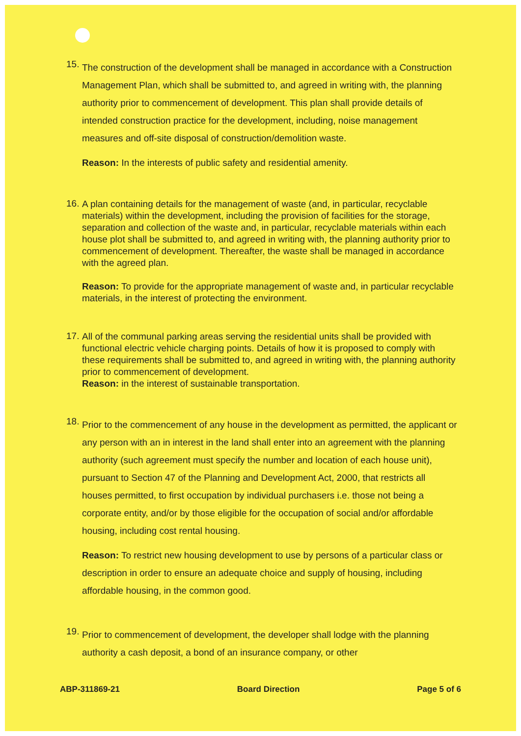15.
The construction of the development shall be managed in accordance with a Construction Management Plan, which shall be submitted to, and agreed in writing with, the planning authority prior to commencement of development. This plan shall provide details of intended construction practice for the development, including, noise management measures and off-site disposal of construction/demolition waste.
Reason: In the interests of public safety and residential amenity.
16.
A plan containing details for the management of waste (and, in particular, recyclable materials) within the development, including the provision of facilities for the storage, separation and collection of the waste and, in particular, recyclable materials within each house plot shall be submitted to, and agreed in writing with, the planning authority prior to commencement of development. Thereafter, the waste shall be managed in accordance with the agreed plan.
Reason: To provide for the appropriate management of waste and, in particular recyclable materials, in the interest of protecting the environment.
17.
All of the communal parking areas serving the residential units shall be provided with functional electric vehicle charging points. Details of how it is proposed to comply with these requirements shall be submitted to, and agreed in writing with, the planning authority prior to commencement of development.
Reason: in the interest of sustainable transportation.
18.
Prior to the commencement of any house in the development as permitted, the applicant or any person with an in interest in the land shall enter into an agreement with the planning authority (such agreement must specify the number and location of each house unit), pursuant to Section 47 of the Planning and Development Act, 2000, that restricts all houses permitted, to first occupation by individual purchasers i.e. those not being a corporate entity, and/or by those eligible for the occupation of social and/or affordable housing, including cost rental housing.
Reason: To restrict new housing development to use by persons of a particular class or description in order to ensure an adequate choice and supply of housing, including affordable housing, in the common good.
19.
Prior to commencement of development, the developer shall lodge with the planning authority a cash deposit, a bond of an insurance company, or other
ABP-311869-21 Board Direction Page 5 of 6